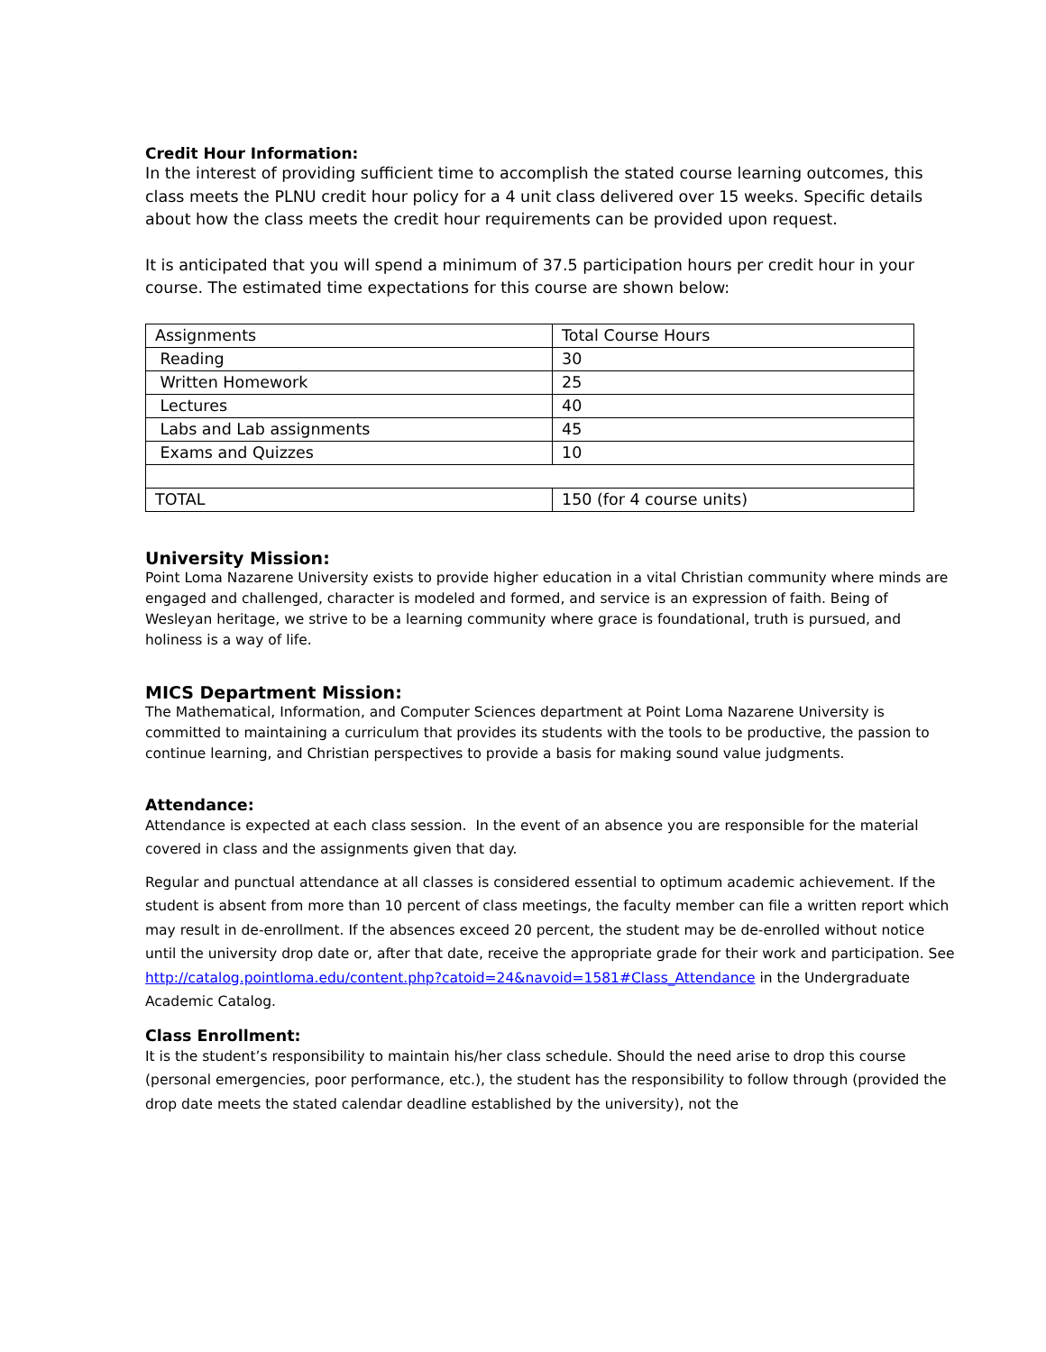Credit Hour Information:
In the interest of providing sufficient time to accomplish the stated course learning outcomes, this class meets the PLNU credit hour policy for a 4 unit class delivered over 15 weeks. Specific details about how the class meets the credit hour requirements can be provided upon request.
It is anticipated that you will spend a minimum of 37.5 participation hours per credit hour in your course. The estimated time expectations for this course are shown below:
| Assignments | Total Course Hours |
| Reading | 30 |
| Written Homework | 25 |
| Lectures | 40 |
| Labs and Lab assignments | 45 |
| Exams and Quizzes | 10 |
| TOTAL | 150 (for 4 course units) |
University Mission:
Point Loma Nazarene University exists to provide higher education in a vital Christian community where minds are engaged and challenged, character is modeled and formed, and service is an expression of faith. Being of Wesleyan heritage, we strive to be a learning community where grace is foundational, truth is pursued, and holiness is a way of life.
MICS Department Mission:
The Mathematical, Information, and Computer Sciences department at Point Loma Nazarene University is committed to maintaining a curriculum that provides its students with the tools to be productive, the passion to continue learning, and Christian perspectives to provide a basis for making sound value judgments.
Attendance:
Attendance is expected at each class session. In the event of an absence you are responsible for the material covered in class and the assignments given that day.
Regular and punctual attendance at all classes is considered essential to optimum academic achievement. If the student is absent from more than 10 percent of class meetings, the faculty member can file a written report which may result in de-enrollment. If the absences exceed 20 percent, the student may be de-enrolled without notice until the university drop date or, after that date, receive the appropriate grade for their work and participation. See http://catalog.pointloma.edu/content.php?catoid=24&navoid=1581#Class_Attendance in the Undergraduate Academic Catalog.
Class Enrollment:
It is the student’s responsibility to maintain his/her class schedule. Should the need arise to drop this course (personal emergencies, poor performance, etc.), the student has the responsibility to follow through (provided the drop date meets the stated calendar deadline established by the university), not the